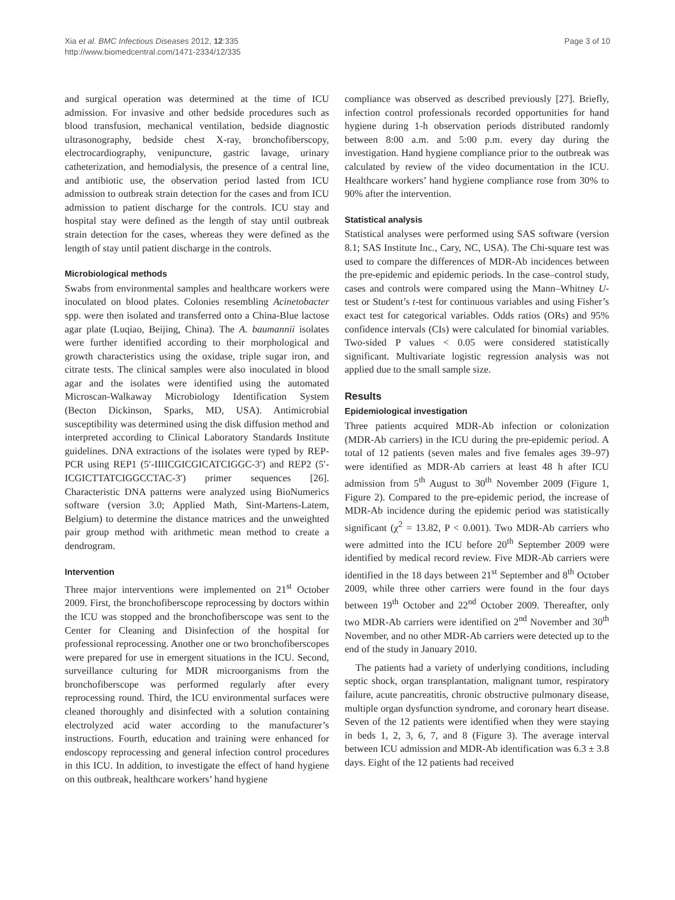Xia et al. BMC Infectious Diseases 2012, 12:335
http://www.biomedcentral.com/1471-2334/12/335
Page 3 of 10
and surgical operation was determined at the time of ICU admission. For invasive and other bedside procedures such as blood transfusion, mechanical ventilation, bedside diagnostic ultrasonography, bedside chest X-ray, bronchofiberscopy, electrocardiography, venipuncture, gastric lavage, urinary catheterization, and hemodialysis, the presence of a central line, and antibiotic use, the observation period lasted from ICU admission to outbreak strain detection for the cases and from ICU admission to patient discharge for the controls. ICU stay and hospital stay were defined as the length of stay until outbreak strain detection for the cases, whereas they were defined as the length of stay until patient discharge in the controls.
Microbiological methods
Swabs from environmental samples and healthcare workers were inoculated on blood plates. Colonies resembling Acinetobacter spp. were then isolated and transferred onto a China-Blue lactose agar plate (Luqiao, Beijing, China). The A. baumannii isolates were further identified according to their morphological and growth characteristics using the oxidase, triple sugar iron, and citrate tests. The clinical samples were also inoculated in blood agar and the isolates were identified using the automated Microscan-Walkaway Microbiology Identification System (Becton Dickinson, Sparks, MD, USA). Antimicrobial susceptibility was determined using the disk diffusion method and interpreted according to Clinical Laboratory Standards Institute guidelines. DNA extractions of the isolates were typed by REP-PCR using REP1 (5′-IIIICGICGICATCIGGC-3′) and REP2 (5′-ICGICTTATCIGGCCTAC-3′) primer sequences [26]. Characteristic DNA patterns were analyzed using BioNumerics software (version 3.0; Applied Math, Sint-Martens-Latem, Belgium) to determine the distance matrices and the unweighted pair group method with arithmetic mean method to create a dendrogram.
Intervention
Three major interventions were implemented on 21<sup>st</sup> October 2009. First, the bronchofiberscope reprocessing by doctors within the ICU was stopped and the bronchofiberscope was sent to the Center for Cleaning and Disinfection of the hospital for professional reprocessing. Another one or two bronchofiberscopes were prepared for use in emergent situations in the ICU. Second, surveillance culturing for MDR microorganisms from the bronchofiberscope was performed regularly after every reprocessing round. Third, the ICU environmental surfaces were cleaned thoroughly and disinfected with a solution containing electrolyzed acid water according to the manufacturer’s instructions. Fourth, education and training were enhanced for endoscopy reprocessing and general infection control procedures in this ICU. In addition, to investigate the effect of hand hygiene on this outbreak, healthcare workers’ hand hygiene
compliance was observed as described previously [27]. Briefly, infection control professionals recorded opportunities for hand hygiene during 1-h observation periods distributed randomly between 8:00 a.m. and 5:00 p.m. every day during the investigation. Hand hygiene compliance prior to the outbreak was calculated by review of the video documentation in the ICU. Healthcare workers’ hand hygiene compliance rose from 30% to 90% after the intervention.
Statistical analysis
Statistical analyses were performed using SAS software (version 8.1; SAS Institute Inc., Cary, NC, USA). The Chi-square test was used to compare the differences of MDR-Ab incidences between the pre-epidemic and epidemic periods. In the case–control study, cases and controls were compared using the Mann–Whitney U-test or Student’s t-test for continuous variables and using Fisher’s exact test for categorical variables. Odds ratios (ORs) and 95% confidence intervals (CIs) were calculated for binomial variables. Two-sided P values < 0.05 were considered statistically significant. Multivariate logistic regression analysis was not applied due to the small sample size.
Results
Epidemiological investigation
Three patients acquired MDR-Ab infection or colonization (MDR-Ab carriers) in the ICU during the pre-epidemic period. A total of 12 patients (seven males and five females ages 39–97) were identified as MDR-Ab carriers at least 48 h after ICU admission from 5<sup>th</sup> August to 30<sup>th</sup> November 2009 (Figure 1, Figure 2). Compared to the pre-epidemic period, the increase of MDR-Ab incidence during the epidemic period was statistically significant (χ<sup>2</sup> = 13.82, P < 0.001). Two MDR-Ab carriers who were admitted into the ICU before 20<sup>th</sup> September 2009 were identified by medical record review. Five MDR-Ab carriers were identified in the 18 days between 21<sup>st</sup> September and 8<sup>th</sup> October 2009, while three other carriers were found in the four days between 19<sup>th</sup> October and 22<sup>nd</sup> October 2009. Thereafter, only two MDR-Ab carriers were identified on 2<sup>nd</sup> November and 30<sup>th</sup> November, and no other MDR-Ab carriers were detected up to the end of the study in January 2010.
The patients had a variety of underlying conditions, including septic shock, organ transplantation, malignant tumor, respiratory failure, acute pancreatitis, chronic obstructive pulmonary disease, multiple organ dysfunction syndrome, and coronary heart disease. Seven of the 12 patients were identified when they were staying in beds 1, 2, 3, 6, 7, and 8 (Figure 3). The average interval between ICU admission and MDR-Ab identification was 6.3 ± 3.8 days. Eight of the 12 patients had received